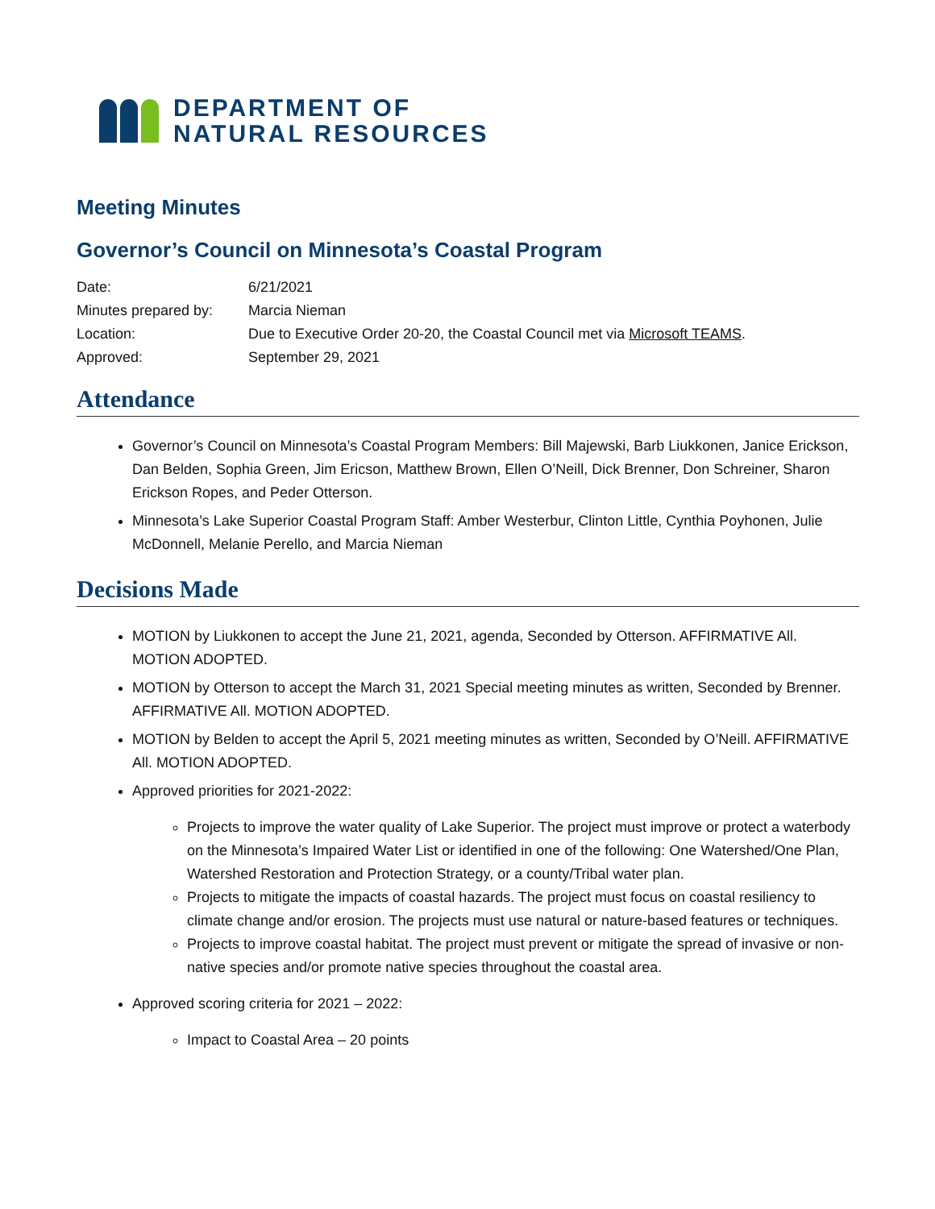DEPARTMENT OF
NATURAL RESOURCES
Meeting Minutes
Governor’s Council on Minnesota’s Coastal Program
| Date: | 6/21/2021 |
| Minutes prepared by: | Marcia Nieman |
| Location: | Due to Executive Order 20-20, the Coastal Council met via Microsoft TEAMS . |
| Approved: | September 29, 2021 |
Attendance
Governor’s Council on Minnesota’s Coastal Program Members: Bill Majewski, Barb Liukkonen, Janice Erickson, Dan Belden, Sophia Green, Jim Ericson, Matthew Brown, Ellen O’Neill, Dick Brenner, Don Schreiner, Sharon Erickson Ropes, and Peder Otterson.
Minnesota’s Lake Superior Coastal Program Staff: Amber Westerbur, Clinton Little, Cynthia Poyhonen, Julie McDonnell, Melanie Perello, and Marcia Nieman
Decisions Made
MOTION by Liukkonen to accept the June 21, 2021, agenda, Seconded by Otterson. AFFIRMATIVE All. MOTION ADOPTED.
MOTION by Otterson to accept the March 31, 2021 Special meeting minutes as written, Seconded by Brenner. AFFIRMATIVE All. MOTION ADOPTED.
MOTION by Belden to accept the April 5, 2021 meeting minutes as written, Seconded by O’Neill. AFFIRMATIVE All. MOTION ADOPTED.
Approved priorities for 2021-2022:
Projects to improve the water quality of Lake Superior. The project must improve or protect a waterbody on the Minnesota’s Impaired Water List or identified in one of the following: One Watershed/One Plan, Watershed Restoration and Protection Strategy, or a county/Tribal water plan.
Projects to mitigate the impacts of coastal hazards. The project must focus on coastal resiliency to climate change and/or erosion. The projects must use natural or nature-based features or techniques.
Projects to improve coastal habitat. The project must prevent or mitigate the spread of invasive or non-native species and/or promote native species throughout the coastal area.
Approved scoring criteria for 2021 – 2022:
Impact to Coastal Area – 20 points